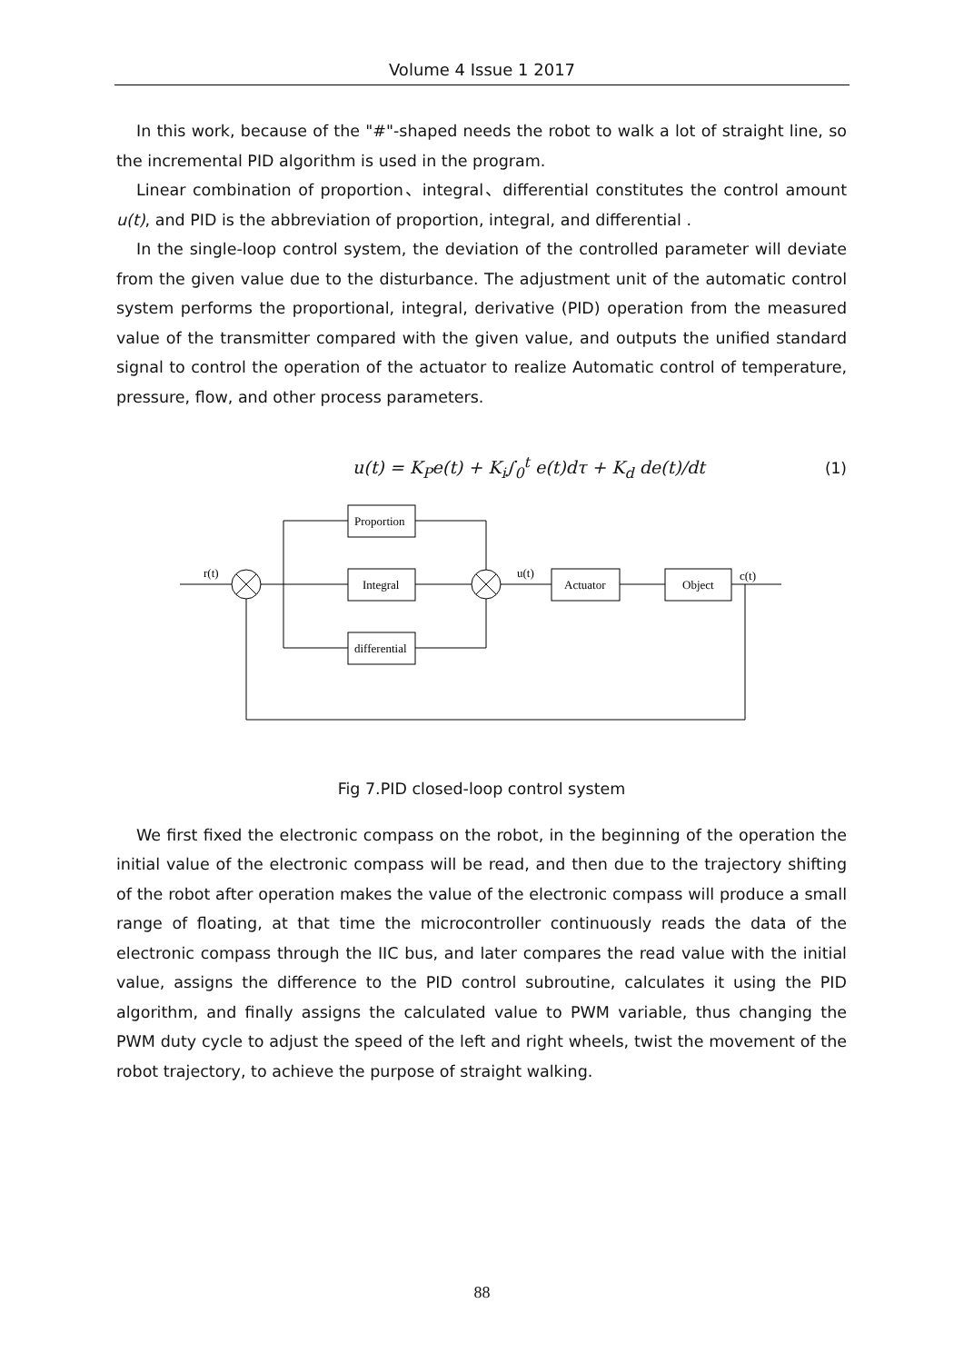Volume 4 Issue 1 2017
In this work, because of the "#"-shaped needs the robot to walk a lot of straight line, so the incremental PID algorithm is used in the program.
Linear combination of proportion、integral、differential constitutes the control amount u(t), and PID is the abbreviation of proportion, integral, and differential .
In the single-loop control system, the deviation of the controlled parameter will deviate from the given value due to the disturbance. The adjustment unit of the automatic control system performs the proportional, integral, derivative (PID) operation from the measured value of the transmitter compared with the given value, and outputs the unified standard signal to control the operation of the actuator to realize Automatic control of temperature, pressure, flow, and other process parameters.
u(t) = K<sub>P</sub>e(t) + K<sub>i</sub>∫<sub>0</sub><sup>t</sup> e(t)dτ + K<sub>d</sub> de(t)/dt (1)
r(t)
Proportion
Integral
differential
u(t)
Actuator
Object
c(t)
Fig 7.PID closed-loop control system
We first fixed the electronic compass on the robot, in the beginning of the operation the initial value of the electronic compass will be read, and then due to the trajectory shifting of the robot after operation makes the value of the electronic compass will produce a small range of floating, at that time the microcontroller continuously reads the data of the electronic compass through the IIC bus, and later compares the read value with the initial value, assigns the difference to the PID control subroutine, calculates it using the PID algorithm, and finally assigns the calculated value to PWM variable, thus changing the PWM duty cycle to adjust the speed of the left and right wheels, twist the movement of the robot trajectory, to achieve the purpose of straight walking.
88